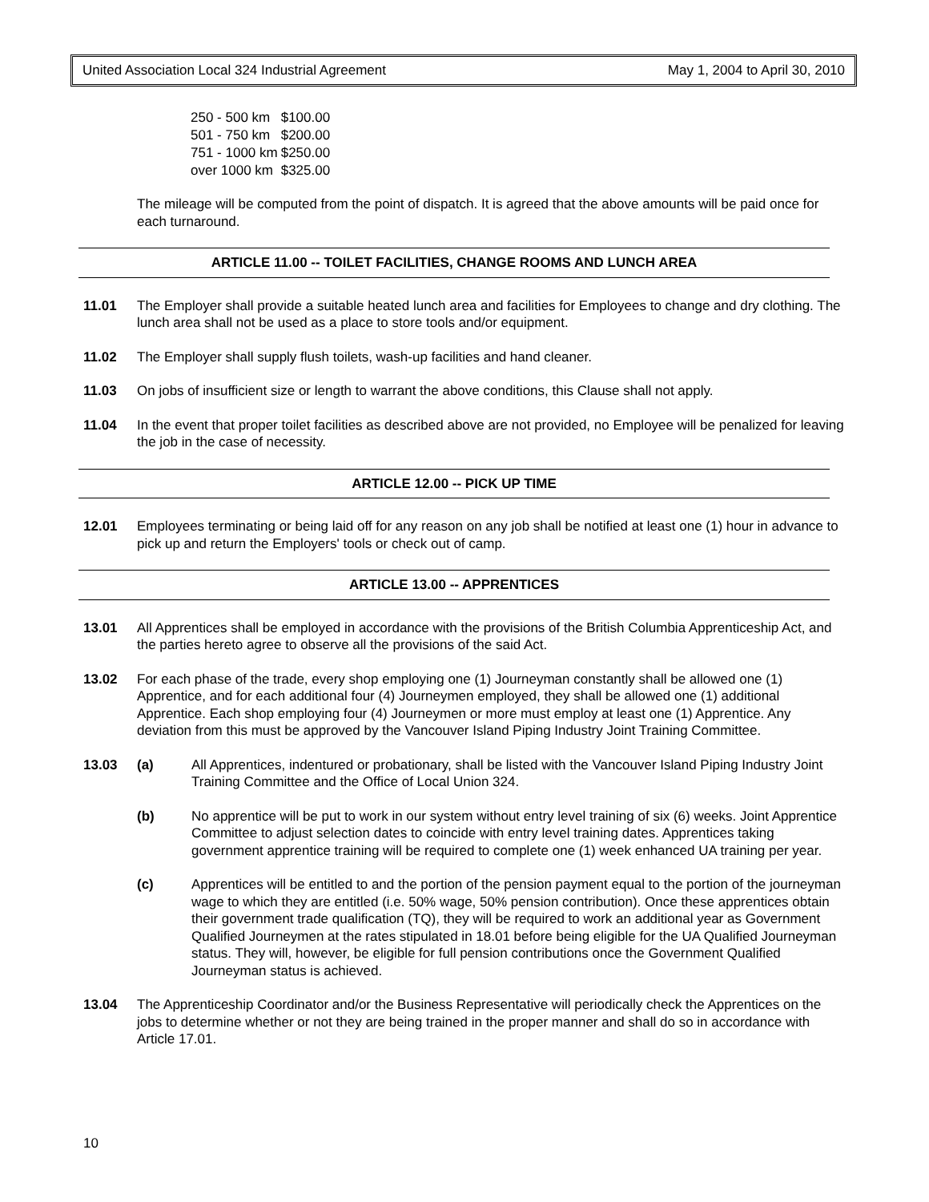United Association Local 324 Industrial Agreement May 1, 2004 to April 30, 2010
| 250 - 500 km | $100.00 |
| 501 - 750 km | $200.00 |
| 751 - 1000 km | $250.00 |
| over 1000 km | $325.00 |
The mileage will be computed from the point of dispatch. It is agreed that the above amounts will be paid once for each turnaround.
ARTICLE 11.00 -- TOILET FACILITIES, CHANGE ROOMS AND LUNCH AREA
11.01 The Employer shall provide a suitable heated lunch area and facilities for Employees to change and dry clothing. The lunch area shall not be used as a place to store tools and/or equipment.
11.02 The Employer shall supply flush toilets, wash-up facilities and hand cleaner.
11.03 On jobs of insufficient size or length to warrant the above conditions, this Clause shall not apply.
11.04 In the event that proper toilet facilities as described above are not provided, no Employee will be penalized for leaving the job in the case of necessity.
ARTICLE 12.00 -- PICK UP TIME
12.01 Employees terminating or being laid off for any reason on any job shall be notified at least one (1) hour in advance to pick up and return the Employers' tools or check out of camp.
ARTICLE 13.00 -- APPRENTICES
13.01 All Apprentices shall be employed in accordance with the provisions of the British Columbia Apprenticeship Act, and the parties hereto agree to observe all the provisions of the said Act.
13.02 For each phase of the trade, every shop employing one (1) Journeyman constantly shall be allowed one (1) Apprentice, and for each additional four (4) Journeymen employed, they shall be allowed one (1) additional Apprentice. Each shop employing four (4) Journeymen or more must employ at least one (1) Apprentice. Any deviation from this must be approved by the Vancouver Island Piping Industry Joint Training Committee.
13.03 (a) All Apprentices, indentured or probationary, shall be listed with the Vancouver Island Piping Industry Joint Training Committee and the Office of Local Union 324.
(b) No apprentice will be put to work in our system without entry level training of six (6) weeks. Joint Apprentice Committee to adjust selection dates to coincide with entry level training dates. Apprentices taking government apprentice training will be required to complete one (1) week enhanced UA training per year.
(c) Apprentices will be entitled to and the portion of the pension payment equal to the portion of the journeyman wage to which they are entitled (i.e. 50% wage, 50% pension contribution). Once these apprentices obtain their government trade qualification (TQ), they will be required to work an additional year as Government Qualified Journeymen at the rates stipulated in 18.01 before being eligible for the UA Qualified Journeyman status. They will, however, be eligible for full pension contributions once the Government Qualified Journeyman status is achieved.
13.04 The Apprenticeship Coordinator and/or the Business Representative will periodically check the Apprentices on the jobs to determine whether or not they are being trained in the proper manner and shall do so in accordance with Article 17.01.
10